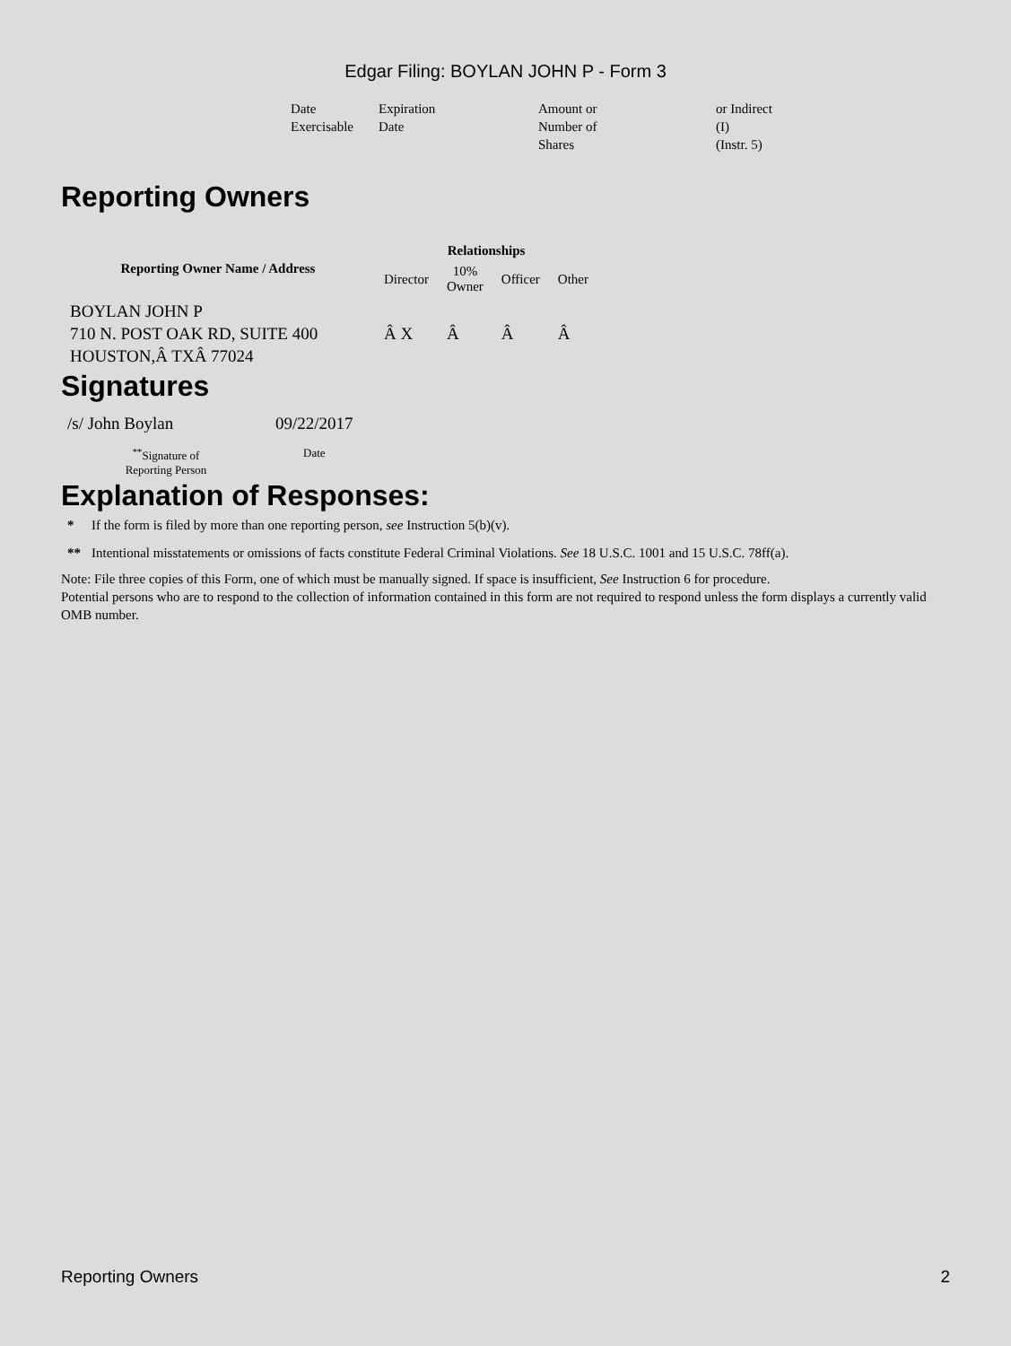Edgar Filing: BOYLAN JOHN P - Form 3
| Date Exercisable | Expiration Date | Amount or Number of Shares | or Indirect (I) (Instr. 5) |
Reporting Owners
| Reporting Owner Name / Address | Relationships | | | |
| --- | --- | --- | --- | --- |
| | Director | 10% Owner | Officer | Other |
| BOYLAN JOHN P 710 N. POST OAK RD, SUITE 400 HOUSTON,Â TXÂ 77024 | Â X | Â | Â | Â |
Signatures
| /s/ John Boylan | 09/22/2017 |
| <sup>**</sup> Signature of Reporting Person | Date |
Explanation of Responses:
| * | If the form is filed by more than one reporting person, see Instruction 5(b)(v). |
| ** | Intentional misstatements or omissions of facts constitute Federal Criminal Violations. See 18 U.S.C. 1001 and 15 U.S.C. 78ff(a). |
Note: File three copies of this Form, one of which must be manually signed. If space is insufficient, See Instruction 6 for procedure.
Potential persons who are to respond to the collection of information contained in this form are not required to respond unless the form displays a currently valid OMB number.
Reporting Owners 2